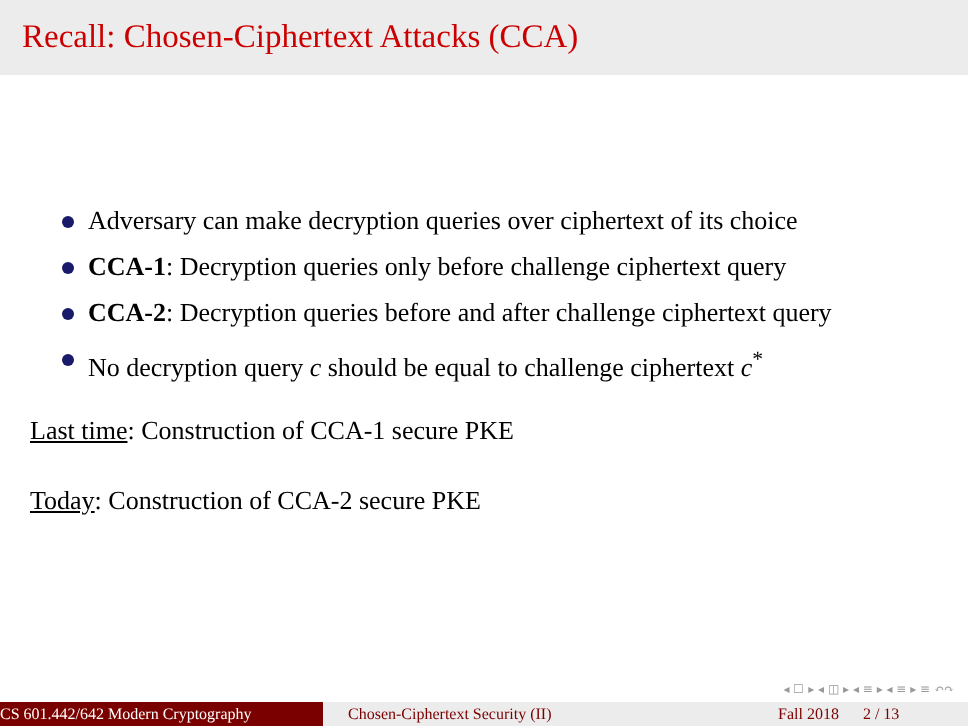Recall: Chosen-Ciphertext Attacks (CCA)
Adversary can make decryption queries over ciphertext of its choice
CCA-1: Decryption queries only before challenge ciphertext query
CCA-2: Decryption queries before and after challenge ciphertext query
No decryption query c should be equal to challenge ciphertext c<sup>*</sup>
Last time: Construction of CCA-1 secure PKE
Today: Construction of CCA-2 secure PKE
◂ ☐ ▸ ◂ ◫ ▸ ◂ ≡ ▸ ◂ ≡ ▸ ≡ ↶↷
CS 601.442/642 Modern Cryptography Chosen-Ciphertext Security (II)
Fall 2018 2 / 13